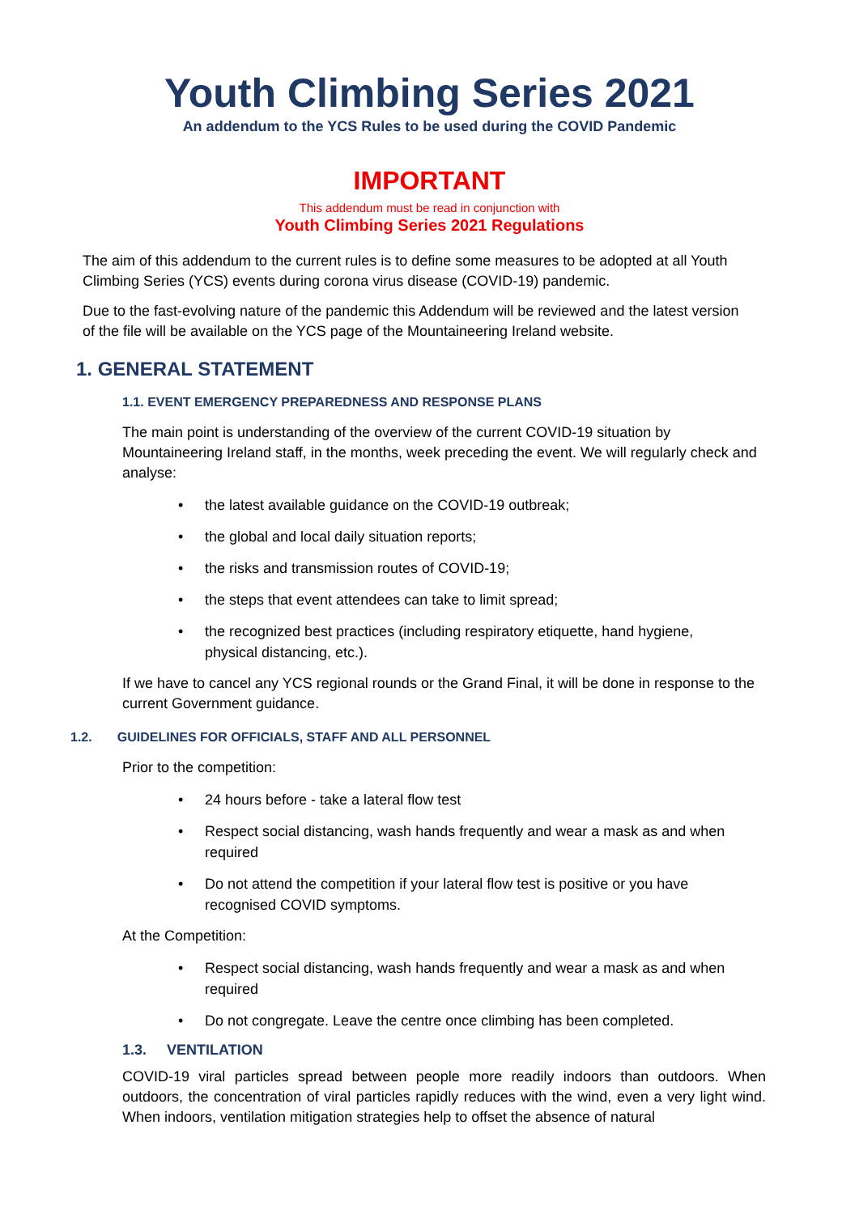Youth Climbing Series 2021
An addendum to the YCS Rules to be used during the COVID Pandemic
IMPORTANT
This addendum must be read in conjunction with
Youth Climbing Series 2021 Regulations
The aim of this addendum to the current rules is to define some measures to be adopted at all Youth Climbing Series (YCS) events during corona virus disease (COVID-19) pandemic.
Due to the fast-evolving nature of the pandemic this Addendum will be reviewed and the latest version of the file will be available on the YCS page of the Mountaineering Ireland website.
1. GENERAL STATEMENT
1.1. EVENT EMERGENCY PREPAREDNESS AND RESPONSE PLANS
The main point is understanding of the overview of the current COVID-19 situation by Mountaineering Ireland staff, in the months, week preceding the event. We will regularly check and analyse:
• the latest available guidance on the COVID-19 outbreak;
• the global and local daily situation reports;
• the risks and transmission routes of COVID-19;
• the steps that event attendees can take to limit spread;
• the recognized best practices (including respiratory etiquette, hand hygiene, physical distancing, etc.).
If we have to cancel any YCS regional rounds or the Grand Final, it will be done in response to the current Government guidance.
1.2. GUIDELINES FOR OFFICIALS, STAFF AND ALL PERSONNEL
Prior to the competition:
• 24 hours before - take a lateral flow test
• Respect social distancing, wash hands frequently and wear a mask as and when required
• Do not attend the competition if your lateral flow test is positive or you have recognised COVID symptoms.
At the Competition:
• Respect social distancing, wash hands frequently and wear a mask as and when required
• Do not congregate. Leave the centre once climbing has been completed.
1.3. VENTILATION
COVID-19 viral particles spread between people more readily indoors than outdoors. When outdoors, the concentration of viral particles rapidly reduces with the wind, even a very light wind. When indoors, ventilation mitigation strategies help to offset the absence of natural